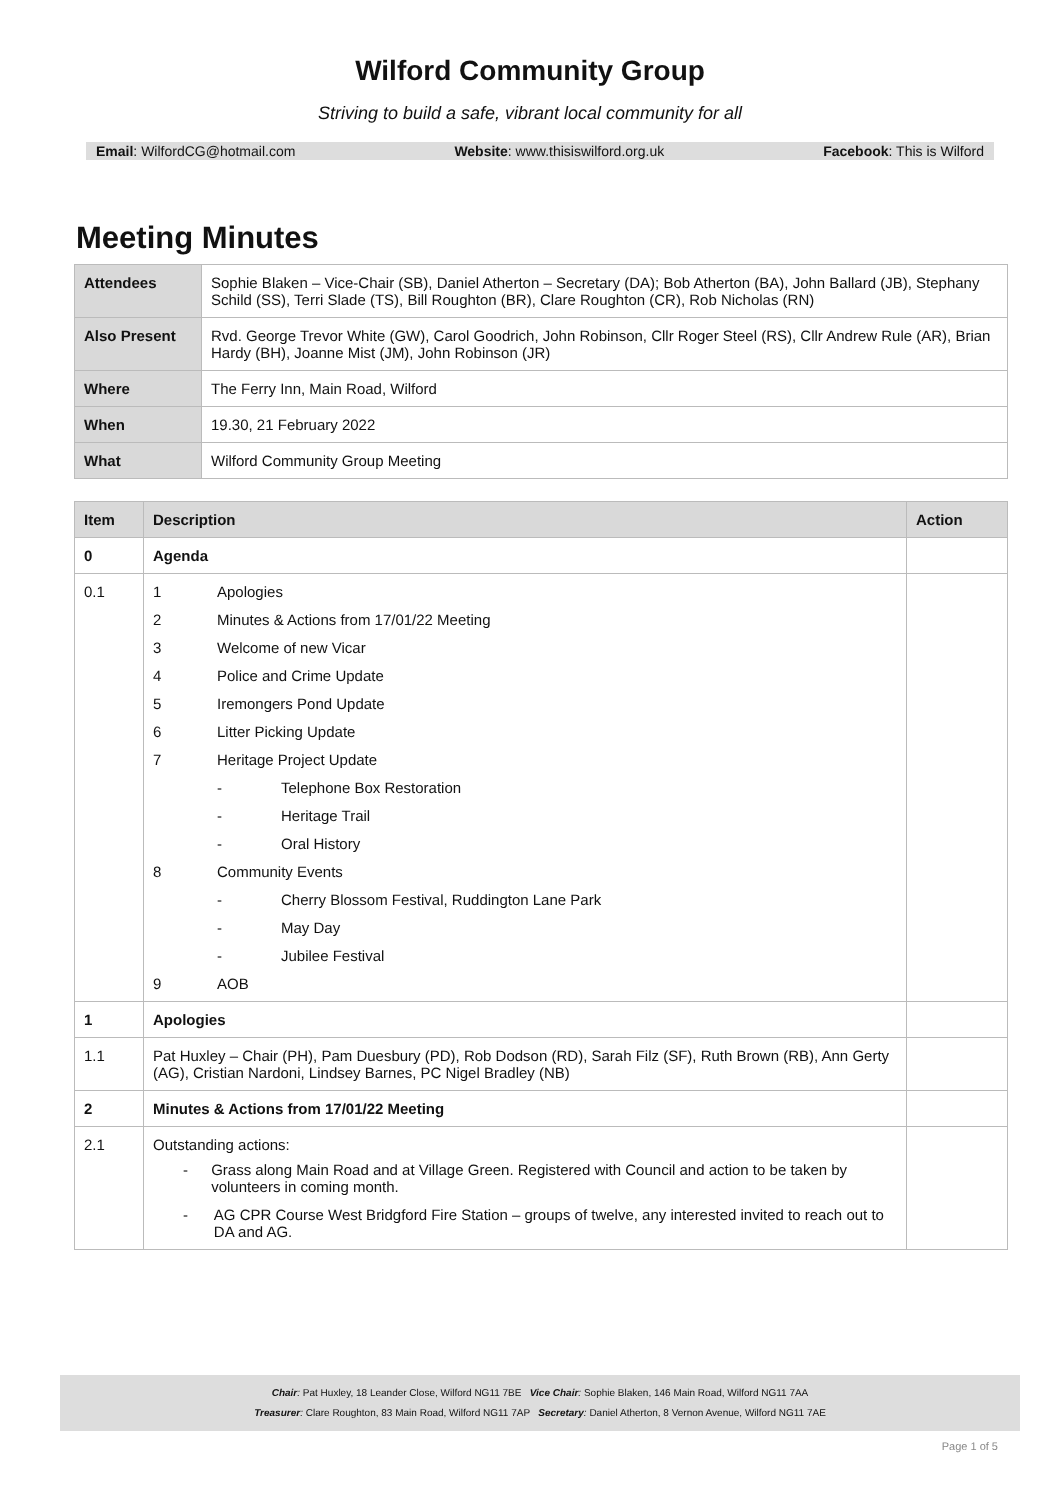Wilford Community Group
Striving to build a safe, vibrant local community for all
Email: WilfordCG@hotmail.com Website: www.thisiswilford.org.uk Facebook: This is Wilford
Meeting Minutes
| Attendees | Sophie Blaken – Vice-Chair (SB), Daniel Atherton – Secretary (DA); Bob Atherton (BA), John Ballard (JB), Stephany Schild (SS), Terri Slade (TS), Bill Roughton (BR), Clare Roughton (CR), Rob Nicholas (RN) |
| Also Present | Rvd. George Trevor White (GW), Carol Goodrich, John Robinson, Cllr Roger Steel (RS), Cllr Andrew Rule (AR), Brian Hardy (BH), Joanne Mist (JM), John Robinson (JR) |
| Where | The Ferry Inn, Main Road, Wilford |
| When | 19.30, 21 February 2022 |
| What | Wilford Community Group Meeting |
| Item | Description | Action |
| --- | --- | --- |
| 0 | Agenda | |
| 0.1 | 1 Apologies 2 Minutes & Actions from 17/01/22 Meeting 3 Welcome of new Vicar 4 Police and Crime Update 5 Iremongers Pond Update 6 Litter Picking Update 7 Heritage Project Update - Telephone Box Restoration - Heritage Trail - Oral History 8 Community Events - Cherry Blossom Festival, Ruddington Lane Park - May Day - Jubilee Festival 9 AOB | |
| 1 | Apologies | |
| 1.1 | Pat Huxley – Chair (PH), Pam Duesbury (PD), Rob Dodson (RD), Sarah Filz (SF), Ruth Brown (RB), Ann Gerty (AG), Cristian Nardoni, Lindsey Barnes, PC Nigel Bradley (NB) | |
| 2 | Minutes & Actions from 17/01/22 Meeting | |
| 2.1 | Outstanding actions: - Grass along Main Road and at Village Green. Registered with Council and action to be taken by volunteers in coming month. - AG CPR Course West Bridgford Fire Station – groups of twelve, any interested invited to reach out to DA and AG. | |
Chair: Pat Huxley, 18 Leander Close, Wilford NG11 7BE Vice Chair: Sophie Blaken, 146 Main Road, Wilford NG11 7AA
Treasurer: Clare Roughton, 83 Main Road, Wilford NG11 7AP Secretary: Daniel Atherton, 8 Vernon Avenue, Wilford NG11 7AE
Page 1 of 5